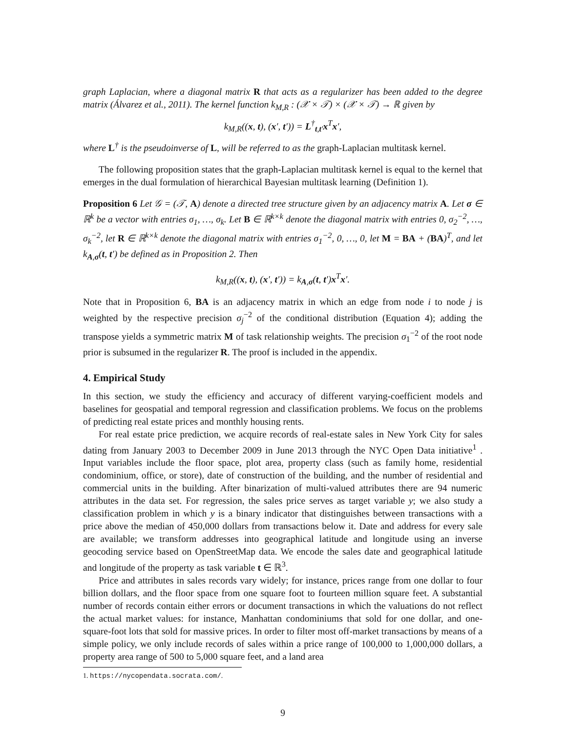graph Laplacian, where a diagonal matrix R that acts as a regularizer has been added to the degree matrix (Álvarez et al., 2011). The kernel function k<sub>M,R</sub> : (𝒳 × 𝒯) × (𝒳 × 𝒯) → ℝ given by
k<sub>M,R</sub>((x, t), (x′, t′)) = L<sup>†</sup><sub>t,t′</sub>x<sup>T</sup>x′,
where L<sup>†</sup> is the pseudoinverse of L, will be referred to as the graph-Laplacian multitask kernel.
The following proposition states that the graph-Laplacian multitask kernel is equal to the kernel that emerges in the dual formulation of hierarchical Bayesian multitask learning (Definition 1).
Proposition 6 Let 𝒢 = (𝒯, A) denote a directed tree structure given by an adjacency matrix A. Let σ ∈ ℝ<sup>k</sup> be a vector with entries σ<sub>1</sub>, …, σ<sub>k</sub>. Let B ∈ ℝ<sup>k×k</sup> denote the diagonal matrix with entries 0, σ<sub>2</sub><sup>−2</sup>, …, σ<sub>k</sub><sup>−2</sup>, let R ∈ ℝ<sup>k×k</sup> denote the diagonal matrix with entries σ<sub>1</sub><sup>−2</sup>, 0, …, 0, let M = BA + (BA)<sup>T</sup>, and let k<sub>A,σ</sub>(t, t′) be defined as in Proposition 2. Then
k<sub>M,R</sub>((x, t), (x′, t′)) = k<sub>A,σ</sub>(t, t′)x<sup>T</sup>x′.
Note that in Proposition 6, BA is an adjacency matrix in which an edge from node i to node j is weighted by the respective precision σ<sub>j</sub><sup>−2</sup> of the conditional distribution (Equation 4); adding the transpose yields a symmetric matrix M of task relationship weights. The precision σ<sub>1</sub><sup>−2</sup> of the root node prior is subsumed in the regularizer R. The proof is included in the appendix.
4. Empirical Study
In this section, we study the efficiency and accuracy of different varying-coefficient models and baselines for geospatial and temporal regression and classification problems. We focus on the problems of predicting real estate prices and monthly housing rents.
For real estate price prediction, we acquire records of real-estate sales in New York City for sales dating from January 2003 to December 2009 in June 2013 through the NYC Open Data initiative<sup>1</sup> . Input variables include the floor space, plot area, property class (such as family home, residential condominium, office, or store), date of construction of the building, and the number of residential and commercial units in the building. After binarization of multi-valued attributes there are 94 numeric attributes in the data set. For regression, the sales price serves as target variable y; we also study a classification problem in which y is a binary indicator that distinguishes between transactions with a price above the median of 450,000 dollars from transactions below it. Date and address for every sale are available; we transform addresses into geographical latitude and longitude using an inverse geocoding service based on OpenStreetMap data. We encode the sales date and geographical latitude and longitude of the property as task variable t ∈ ℝ<sup>3</sup>.
Price and attributes in sales records vary widely; for instance, prices range from one dollar to four billion dollars, and the floor space from one square foot to fourteen million square feet. A substantial number of records contain either errors or document transactions in which the valuations do not reflect the actual market values: for instance, Manhattan condominiums that sold for one dollar, and one-square-foot lots that sold for massive prices. In order to filter most off-market transactions by means of a simple policy, we only include records of sales within a price range of 100,000 to 1,000,000 dollars, a property area range of 500 to 5,000 square feet, and a land area
1. https://nycopendata.socrata.com/.
9